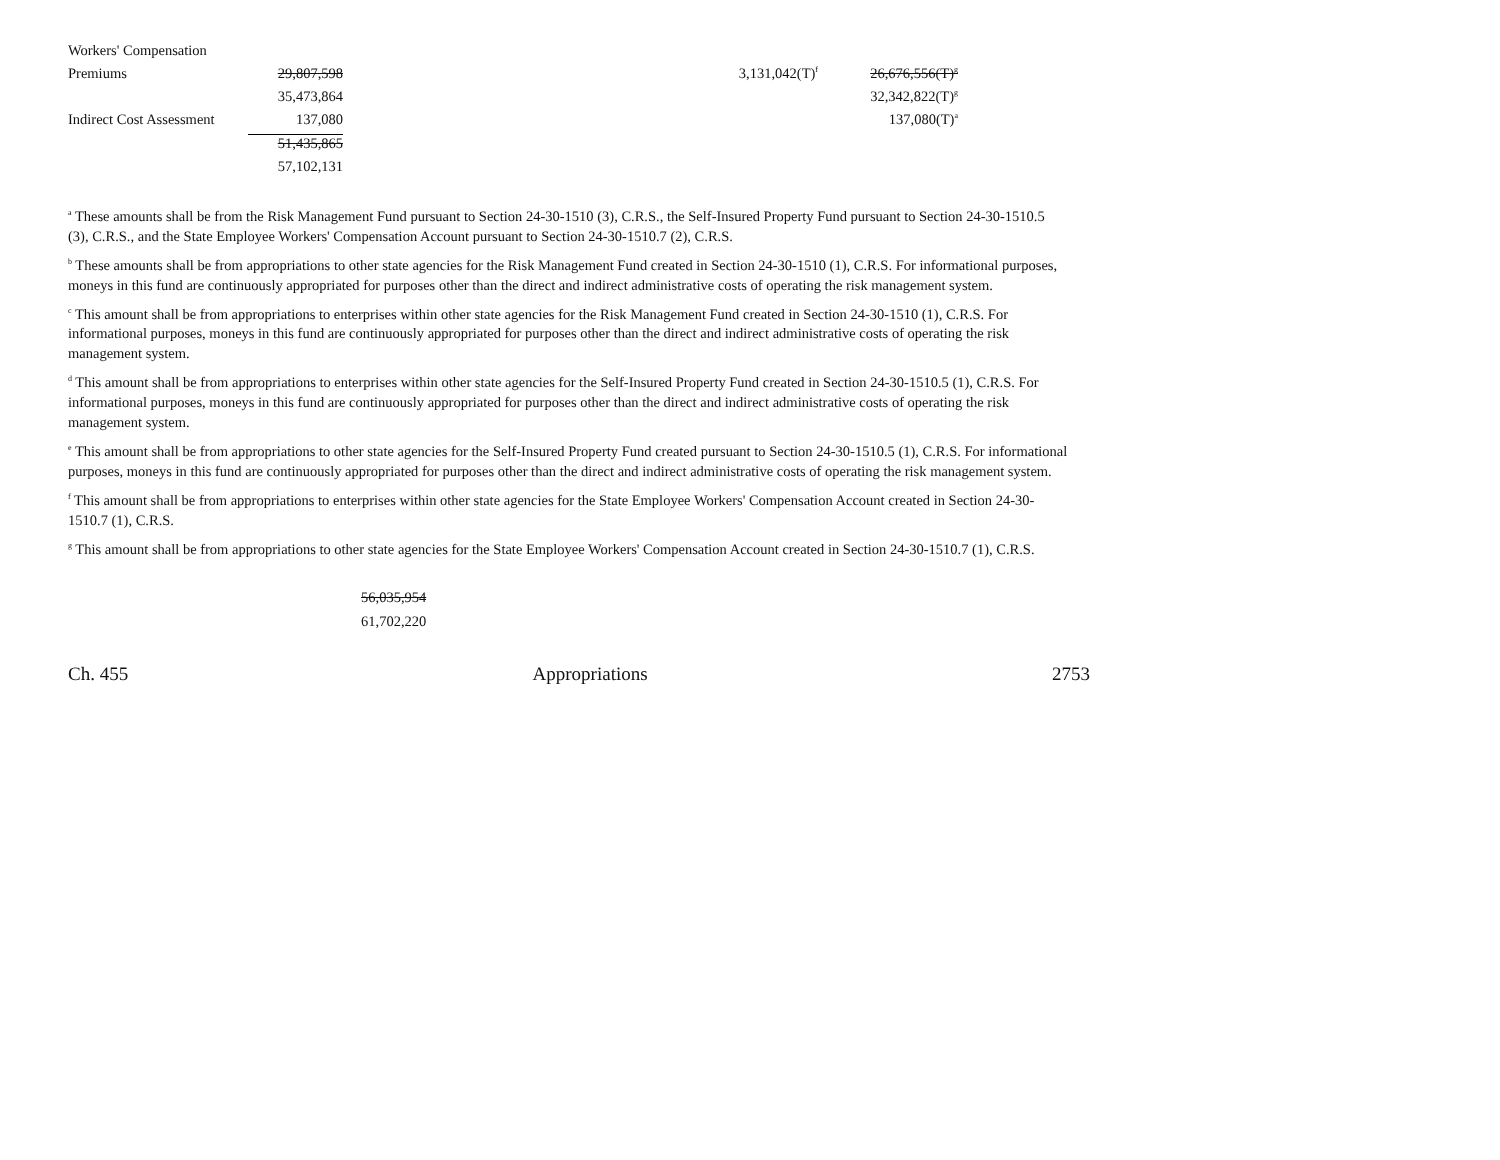| Workers' Compensation | | | |
| Premiums | 29,807,598 | 3,131,042(T)<sup>f</sup> | 26,676,556(T)<sup>g</sup> |
| | 35,473,864 | | 32,342,822(T)<sup>g</sup> |
| Indirect Cost Assessment | 137,080 | | 137,080(T)<sup>a</sup> |
| | 51,435,865 | | |
| | 57,102,131 | | |
<sup>a</sup> These amounts shall be from the Risk Management Fund pursuant to Section 24-30-1510 (3), C.R.S., the Self-Insured Property Fund pursuant to Section 24-30-1510.5 (3), C.R.S., and the State Employee Workers' Compensation Account pursuant to Section 24-30-1510.7 (2), C.R.S.
<sup>b</sup> These amounts shall be from appropriations to other state agencies for the Risk Management Fund created in Section 24-30-1510 (1), C.R.S. For informational purposes, moneys in this fund are continuously appropriated for purposes other than the direct and indirect administrative costs of operating the risk management system.
<sup>c</sup> This amount shall be from appropriations to enterprises within other state agencies for the Risk Management Fund created in Section 24-30-1510 (1), C.R.S. For informational purposes, moneys in this fund are continuously appropriated for purposes other than the direct and indirect administrative costs of operating the risk management system.
<sup>d</sup> This amount shall be from appropriations to enterprises within other state agencies for the Self-Insured Property Fund created in Section 24-30-1510.5 (1), C.R.S. For informational purposes, moneys in this fund are continuously appropriated for purposes other than the direct and indirect administrative costs of operating the risk management system.
<sup>e</sup> This amount shall be from appropriations to other state agencies for the Self-Insured Property Fund created pursuant to Section 24-30-1510.5 (1), C.R.S. For informational purposes, moneys in this fund are continuously appropriated for purposes other than the direct and indirect administrative costs of operating the risk management system.
<sup>f</sup> This amount shall be from appropriations to enterprises within other state agencies for the State Employee Workers' Compensation Account created in Section 24-30-1510.7 (1), C.R.S.
<sup>g</sup> This amount shall be from appropriations to other state agencies for the State Employee Workers' Compensation Account created in Section 24-30-1510.7 (1), C.R.S.
56,035,954
61,702,220
Ch. 455 Appropriations 2753